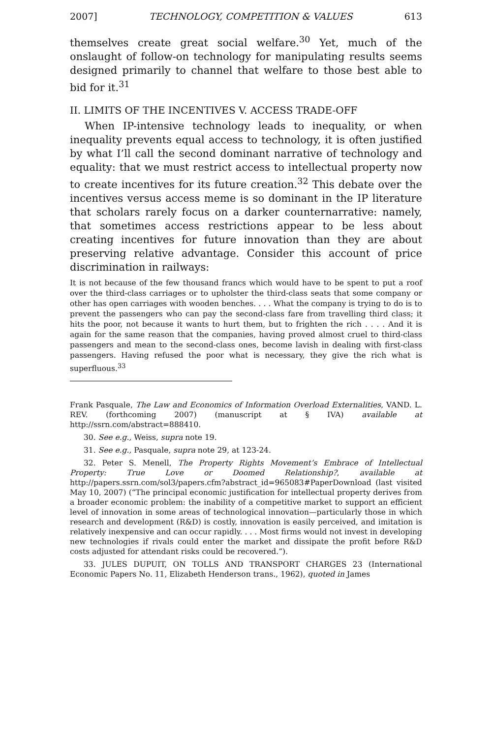2007] TECHNOLOGY, COMPETITION & VALUES 613
themselves create great social welfare.<sup>30</sup> Yet, much of the onslaught of follow-on technology for manipulating results seems designed primarily to channel that welfare to those best able to bid for it.<sup>31</sup>
II. LIMITS OF THE INCENTIVES V. ACCESS TRADE-OFF
When IP-intensive technology leads to inequality, or when inequality prevents equal access to technology, it is often justified by what I’ll call the second dominant narrative of technology and equality: that we must restrict access to intellectual property now to create incentives for its future creation.<sup>32</sup> This debate over the incentives versus access meme is so dominant in the IP literature that scholars rarely focus on a darker counternarrative: namely, that sometimes access restrictions appear to be less about creating incentives for future innovation than they are about preserving relative advantage. Consider this account of price discrimination in railways:
It is not because of the few thousand francs which would have to be spent to put a roof over the third-class carriages or to upholster the third-class seats that some company or other has open carriages with wooden benches. . . . What the company is trying to do is to prevent the passengers who can pay the second-class fare from travelling third class; it hits the poor, not because it wants to hurt them, but to frighten the rich . . . . And it is again for the same reason that the companies, having proved almost cruel to third-class passengers and mean to the second-class ones, become lavish in dealing with first-class passengers. Having refused the poor what is necessary, they give the rich what is superfluous.<sup>33</sup>
Frank Pasquale, The Law and Economics of Information Overload Externalities, VAND. L. REV. (forthcoming 2007) (manuscript at § IVA) available at http://ssrn.com/abstract=888410.
30. See e.g., Weiss, supra note 19.
31. See e.g., Pasquale, supra note 29, at 123-24.
32. Peter S. Menell, The Property Rights Movement’s Embrace of Intellectual Property: True Love or Doomed Relationship?, available at http://papers.ssrn.com/sol3/papers.cfm?abstract_id=965083#PaperDownload (last visited May 10, 2007) (“The principal economic justification for intellectual property derives from a broader economic problem: the inability of a competitive market to support an efficient level of innovation in some areas of technological innovation—particularly those in which research and development (R&D) is costly, innovation is easily perceived, and imitation is relatively inexpensive and can occur rapidly. . . . Most firms would not invest in developing new technologies if rivals could enter the market and dissipate the profit before R&D costs adjusted for attendant risks could be recovered.”).
33. JULES DUPUIT, ON TOLLS AND TRANSPORT CHARGES 23 (International Economic Papers No. 11, Elizabeth Henderson trans., 1962), quoted in James